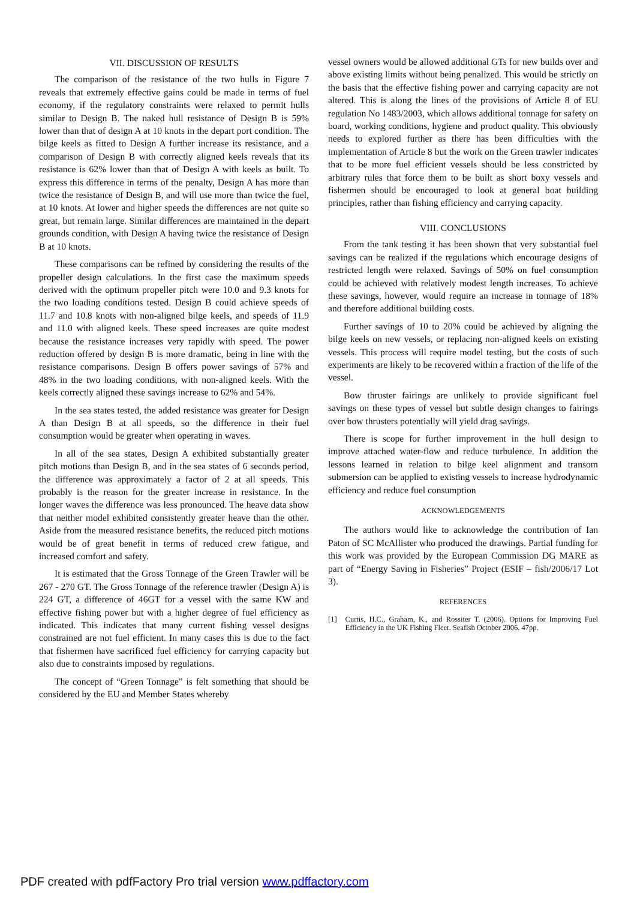VII. DISCUSSION OF RESULTS
The comparison of the resistance of the two hulls in Figure 7 reveals that extremely effective gains could be made in terms of fuel economy, if the regulatory constraints were relaxed to permit hulls similar to Design B. The naked hull resistance of Design B is 59% lower than that of design A at 10 knots in the depart port condition. The bilge keels as fitted to Design A further increase its resistance, and a comparison of Design B with correctly aligned keels reveals that its resistance is 62% lower than that of Design A with keels as built. To express this difference in terms of the penalty, Design A has more than twice the resistance of Design B, and will use more than twice the fuel, at 10 knots. At lower and higher speeds the differences are not quite so great, but remain large. Similar differences are maintained in the depart grounds condition, with Design A having twice the resistance of Design B at 10 knots.
These comparisons can be refined by considering the results of the propeller design calculations. In the first case the maximum speeds derived with the optimum propeller pitch were 10.0 and 9.3 knots for the two loading conditions tested. Design B could achieve speeds of 11.7 and 10.8 knots with non-aligned bilge keels, and speeds of 11.9 and 11.0 with aligned keels. These speed increases are quite modest because the resistance increases very rapidly with speed. The power reduction offered by design B is more dramatic, being in line with the resistance comparisons. Design B offers power savings of 57% and 48% in the two loading conditions, with non-aligned keels. With the keels correctly aligned these savings increase to 62% and 54%.
In the sea states tested, the added resistance was greater for Design A than Design B at all speeds, so the difference in their fuel consumption would be greater when operating in waves.
In all of the sea states, Design A exhibited substantially greater pitch motions than Design B, and in the sea states of 6 seconds period, the difference was approximately a factor of 2 at all speeds. This probably is the reason for the greater increase in resistance. In the longer waves the difference was less pronounced. The heave data show that neither model exhibited consistently greater heave than the other. Aside from the measured resistance benefits, the reduced pitch motions would be of great benefit in terms of reduced crew fatigue, and increased comfort and safety.
It is estimated that the Gross Tonnage of the Green Trawler will be 267 - 270 GT. The Gross Tonnage of the reference trawler (Design A) is 224 GT, a difference of 46GT for a vessel with the same KW and effective fishing power but with a higher degree of fuel efficiency as indicated. This indicates that many current fishing vessel designs constrained are not fuel efficient. In many cases this is due to the fact that fishermen have sacrificed fuel efficiency for carrying capacity but also due to constraints imposed by regulations.
The concept of “Green Tonnage” is felt something that should be considered by the EU and Member States whereby
vessel owners would be allowed additional GTs for new builds over and above existing limits without being penalized. This would be strictly on the basis that the effective fishing power and carrying capacity are not altered. This is along the lines of the provisions of Article 8 of EU regulation No 1483/2003, which allows additional tonnage for safety on board, working conditions, hygiene and product quality. This obviously needs to explored further as there has been difficulties with the implementation of Article 8 but the work on the Green trawler indicates that to be more fuel efficient vessels should be less constricted by arbitrary rules that force them to be built as short boxy vessels and fishermen should be encouraged to look at general boat building principles, rather than fishing efficiency and carrying capacity.
VIII. CONCLUSIONS
From the tank testing it has been shown that very substantial fuel savings can be realized if the regulations which encourage designs of restricted length were relaxed. Savings of 50% on fuel consumption could be achieved with relatively modest length increases. To achieve these savings, however, would require an increase in tonnage of 18% and therefore additional building costs.
Further savings of 10 to 20% could be achieved by aligning the bilge keels on new vessels, or replacing non-aligned keels on existing vessels. This process will require model testing, but the costs of such experiments are likely to be recovered within a fraction of the life of the vessel.
Bow thruster fairings are unlikely to provide significant fuel savings on these types of vessel but subtle design changes to fairings over bow thrusters potentially will yield drag savings.
There is scope for further improvement in the hull design to improve attached water-flow and reduce turbulence. In addition the lessons learned in relation to bilge keel alignment and transom submersion can be applied to existing vessels to increase hydrodynamic efficiency and reduce fuel consumption
ACKNOWLEDGEMENTS
The authors would like to acknowledge the contribution of Ian Paton of SC McAllister who produced the drawings. Partial funding for this work was provided by the European Commission DG MARE as part of “Energy Saving in Fisheries” Project (ESIF – fish/2006/17 Lot 3).
REFERENCES
[1] Curtis, H.C., Graham, K., and Rossiter T. (2006). Options for Improving Fuel Efficiency in the UK Fishing Fleet. Seafish October 2006. 47pp.
PDF created with pdfFactory Pro trial version www.pdffactory.com